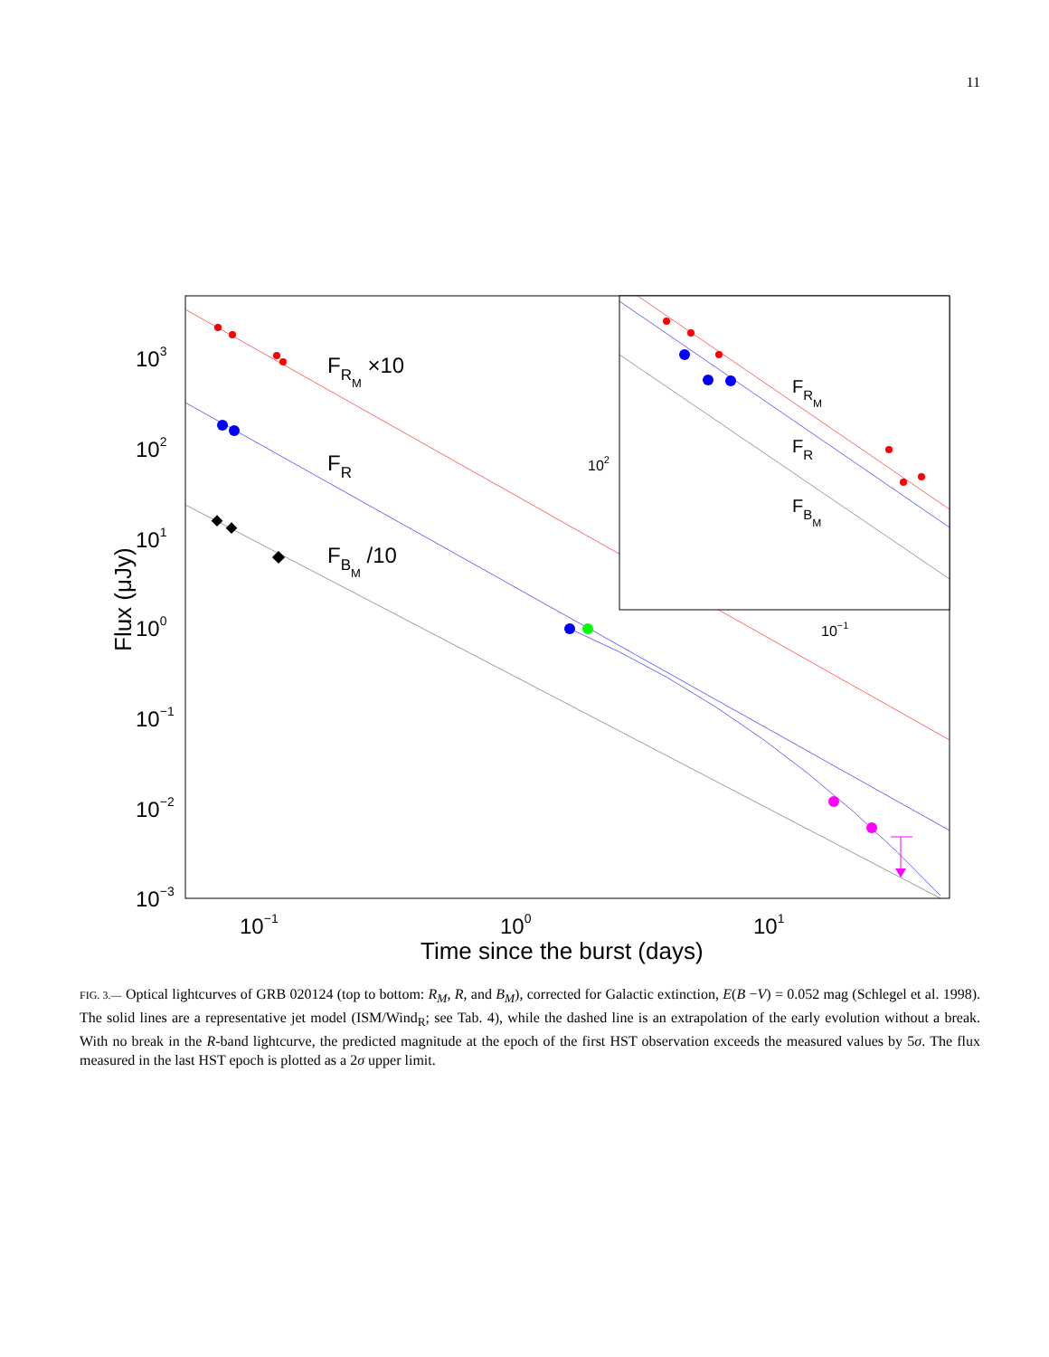11
103
102
101
100
10−1
10−2
10−3
10−1
100
101
Time since the burst (days)
Flux (μJy)
FRM ×10
FR
FBM /10
FRM
FR
FBM
102
10−1
FIG. 3.— Optical lightcurves of GRB 020124 (top to bottom: R<sub>M</sub>, R, and B<sub>M</sub>), corrected for Galactic extinction, E(B −V) = 0.052 mag (Schlegel et al. 1998). The solid lines are a representative jet model (ISM/Wind<sub>R</sub>; see Tab. 4), while the dashed line is an extrapolation of the early evolution without a break. With no break in the R-band lightcurve, the predicted magnitude at the epoch of the first HST observation exceeds the measured values by 5σ. The flux measured in the last HST epoch is plotted as a 2σ upper limit.